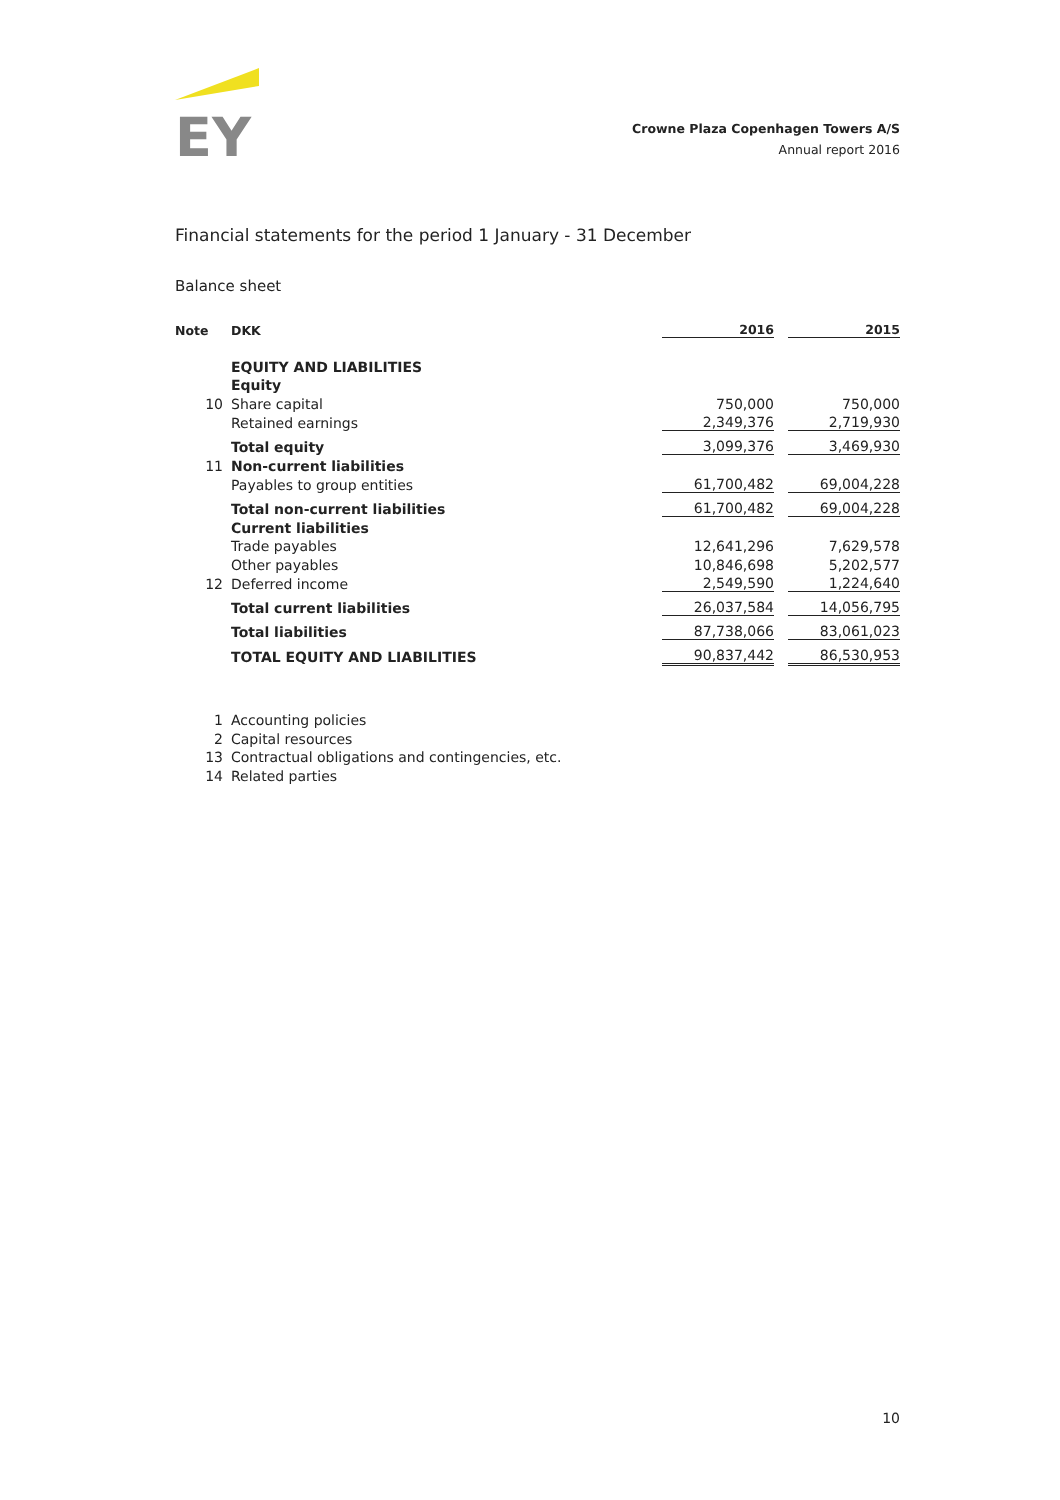EY
Crowne Plaza Copenhagen Towers A/S
Annual report 2016
Financial statements for the period 1 January - 31 December
Balance sheet
| Note | DKK | 2016 | | 2015 |
| --- | --- | --- | --- | --- |
| | EQUITY AND LIABILITIES | | | |
| | Equity | | | |
| 10 | Share capital | 750,000 | | 750,000 |
| | Retained earnings | 2,349,376 | | 2,719,930 |
| | Total equity | 3,099,376 | | 3,469,930 |
| 11 | Non-current liabilities | | | |
| | Payables to group entities | 61,700,482 | | 69,004,228 |
| | Total non-current liabilities | 61,700,482 | | 69,004,228 |
| | Current liabilities | | | |
| | Trade payables | 12,641,296 | | 7,629,578 |
| | Other payables | 10,846,698 | | 5,202,577 |
| 12 | Deferred income | 2,549,590 | | 1,224,640 |
| | Total current liabilities | 26,037,584 | | 14,056,795 |
| | Total liabilities | 87,738,066 | | 83,061,023 |
| | TOTAL EQUITY AND LIABILITIES | 90,837,442 | | 86,530,953 |
| 1 | Accounting policies | | | |
| 2 | Capital resources | | | |
| 13 | Contractual obligations and contingencies, etc. | | | |
| 14 | Related parties | | | |
10